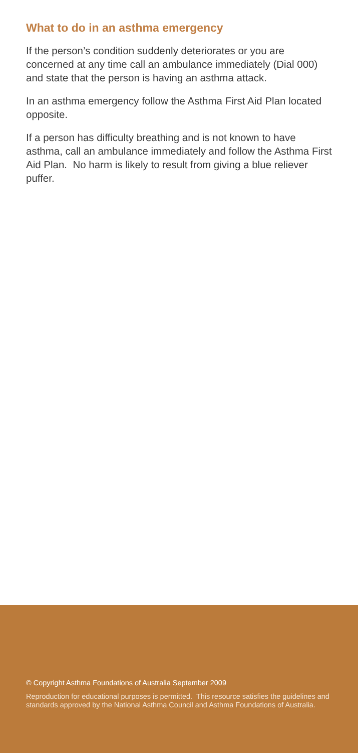What to do in an asthma emergency
If the person’s condition suddenly deteriorates or you are concerned at any time call an ambulance immediately (Dial 000) and state that the person is having an asthma attack.
In an asthma emergency follow the Asthma First Aid Plan located opposite.
If a person has difficulty breathing and is not known to have asthma, call an ambulance immediately and follow the Asthma First Aid Plan. No harm is likely to result from giving a blue reliever puffer.
© Copyright Asthma Foundations of Australia September 2009
Reproduction for educational purposes is permitted. This resource satisfies the guidelines and standards approved by the National Asthma Council and Asthma Foundations of Australia.